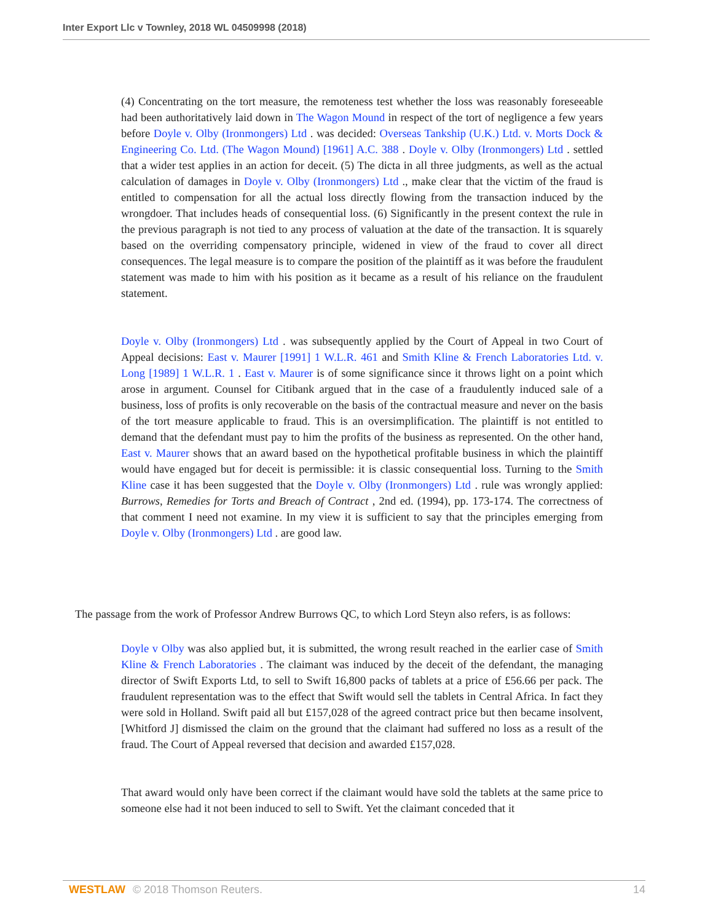Inter Export Llc v Townley, 2018 WL 04509998 (2018)
(4) Concentrating on the tort measure, the remoteness test whether the loss was reasonably foreseeable had been authoritatively laid down in The Wagon Mound in respect of the tort of negligence a few years before Doyle v. Olby (Ironmongers) Ltd . was decided: Overseas Tankship (U.K.) Ltd. v. Morts Dock & Engineering Co. Ltd. (The Wagon Mound) [1961] A.C. 388 . Doyle v. Olby (Ironmongers) Ltd . settled that a wider test applies in an action for deceit. (5) The dicta in all three judgments, as well as the actual calculation of damages in Doyle v. Olby (Ironmongers) Ltd ., make clear that the victim of the fraud is entitled to compensation for all the actual loss directly flowing from the transaction induced by the wrongdoer. That includes heads of consequential loss. (6) Significantly in the present context the rule in the previous paragraph is not tied to any process of valuation at the date of the transaction. It is squarely based on the overriding compensatory principle, widened in view of the fraud to cover all direct consequences. The legal measure is to compare the position of the plaintiff as it was before the fraudulent statement was made to him with his position as it became as a result of his reliance on the fraudulent statement.
Doyle v. Olby (Ironmongers) Ltd . was subsequently applied by the Court of Appeal in two Court of Appeal decisions: East v. Maurer [1991] 1 W.L.R. 461 and Smith Kline & French Laboratories Ltd. v. Long [1989] 1 W.L.R. 1 . East v. Maurer is of some significance since it throws light on a point which arose in argument. Counsel for Citibank argued that in the case of a fraudulently induced sale of a business, loss of profits is only recoverable on the basis of the contractual measure and never on the basis of the tort measure applicable to fraud. This is an oversimplification. The plaintiff is not entitled to demand that the defendant must pay to him the profits of the business as represented. On the other hand, East v. Maurer shows that an award based on the hypothetical profitable business in which the plaintiff would have engaged but for deceit is permissible: it is classic consequential loss. Turning to the Smith Kline case it has been suggested that the Doyle v. Olby (Ironmongers) Ltd . rule was wrongly applied: Burrows, Remedies for Torts and Breach of Contract , 2nd ed. (1994), pp. 173-174. The correctness of that comment I need not examine. In my view it is sufficient to say that the principles emerging from Doyle v. Olby (Ironmongers) Ltd . are good law.
The passage from the work of Professor Andrew Burrows QC, to which Lord Steyn also refers, is as follows:
Doyle v Olby was also applied but, it is submitted, the wrong result reached in the earlier case of Smith Kline & French Laboratories . The claimant was induced by the deceit of the defendant, the managing director of Swift Exports Ltd, to sell to Swift 16,800 packs of tablets at a price of £56.66 per pack. The fraudulent representation was to the effect that Swift would sell the tablets in Central Africa. In fact they were sold in Holland. Swift paid all but £157,028 of the agreed contract price but then became insolvent, [Whitford J] dismissed the claim on the ground that the claimant had suffered no loss as a result of the fraud. The Court of Appeal reversed that decision and awarded £157,028.
That award would only have been correct if the claimant would have sold the tablets at the same price to someone else had it not been induced to sell to Swift. Yet the claimant conceded that it
WESTLAW © 2018 Thomson Reuters. 14